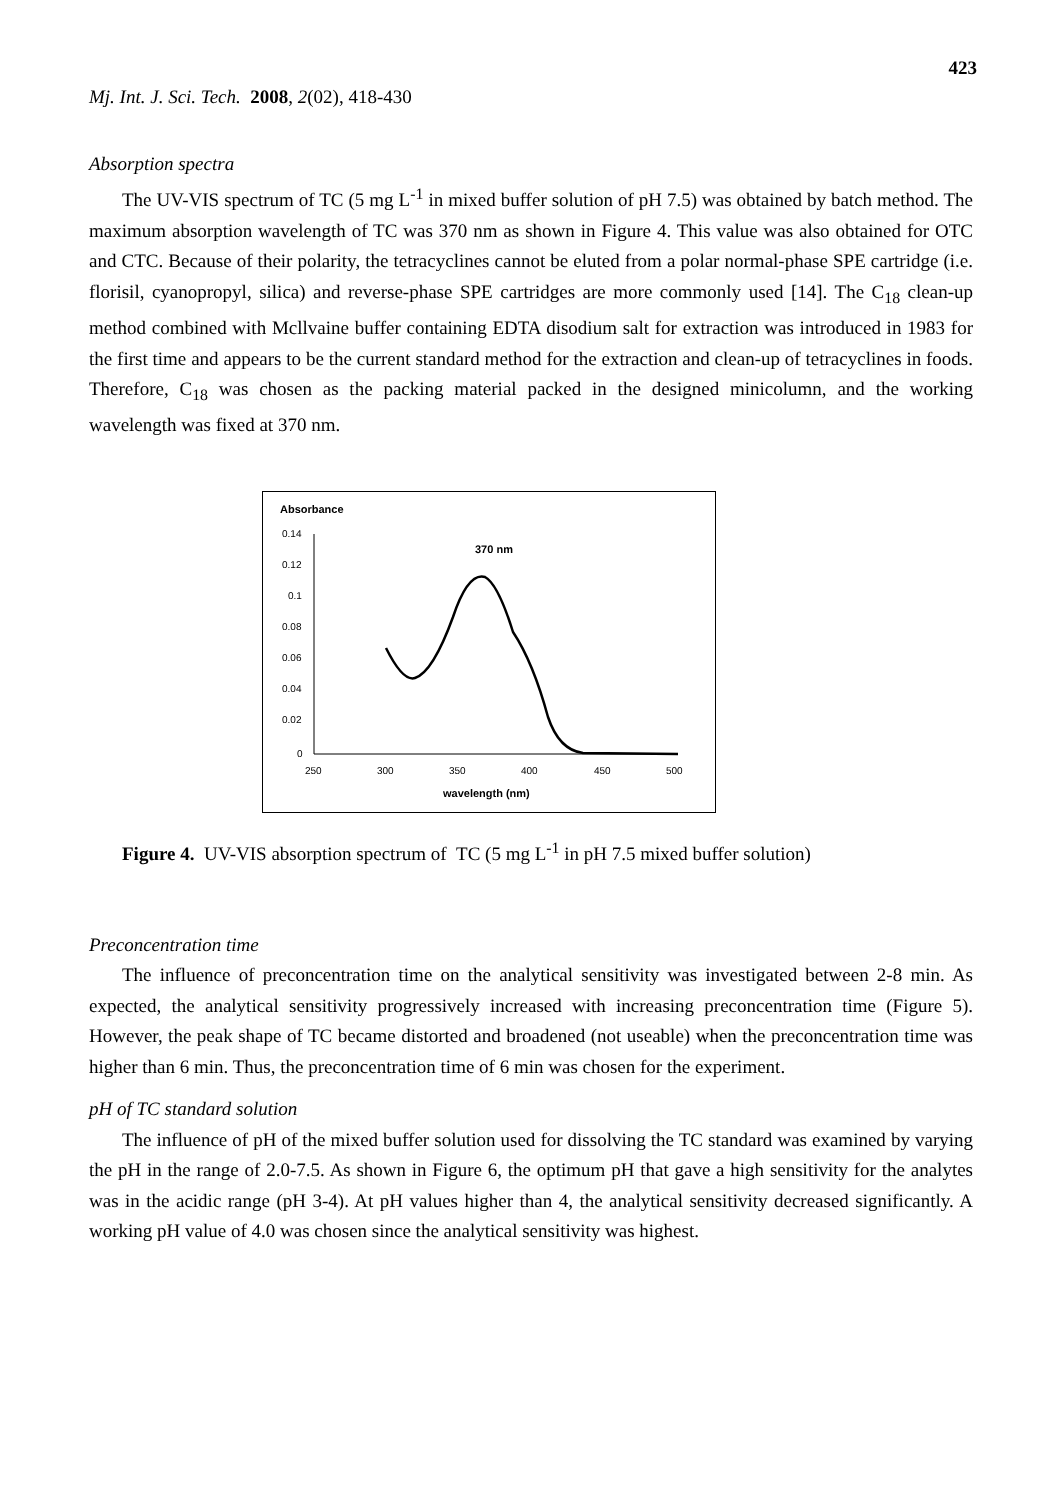423
Mj. Int. J. Sci. Tech. 2008, 2(02), 418-430
Absorption spectra
The UV-VIS spectrum of TC (5 mg L<sup>-1</sup> in mixed buffer solution of pH 7.5) was obtained by batch method. The maximum absorption wavelength of TC was 370 nm as shown in Figure 4. This value was also obtained for OTC and CTC. Because of their polarity, the tetracyclines cannot be eluted from a polar normal-phase SPE cartridge (i.e. florisil, cyanopropyl, silica) and reverse-phase SPE cartridges are more commonly used [14]. The C<sub>18</sub> clean-up method combined with Mcllvaine buffer containing EDTA disodium salt for extraction was introduced in 1983 for the first time and appears to be the current standard method for the extraction and clean-up of tetracyclines in foods. Therefore, C<sub>18</sub> was chosen as the packing material packed in the designed minicolumn, and the working wavelength was fixed at 370 nm.
Absorbance
370 nm
0.14
0.12
0.1
0.08
0.06
0.04
0.02
0
250
300
350
400
450
500
wavelength (nm)
Figure 4. UV-VIS absorption spectrum of TC (5 mg L<sup>-1</sup> in pH 7.5 mixed buffer solution)
Preconcentration time
The influence of preconcentration time on the analytical sensitivity was investigated between 2-8 min. As expected, the analytical sensitivity progressively increased with increasing preconcentration time (Figure 5). However, the peak shape of TC became distorted and broadened (not useable) when the preconcentration time was higher than 6 min. Thus, the preconcentration time of 6 min was chosen for the experiment.
pH of TC standard solution
The influence of pH of the mixed buffer solution used for dissolving the TC standard was examined by varying the pH in the range of 2.0-7.5. As shown in Figure 6, the optimum pH that gave a high sensitivity for the analytes was in the acidic range (pH 3-4). At pH values higher than 4, the analytical sensitivity decreased significantly. A working pH value of 4.0 was chosen since the analytical sensitivity was highest.